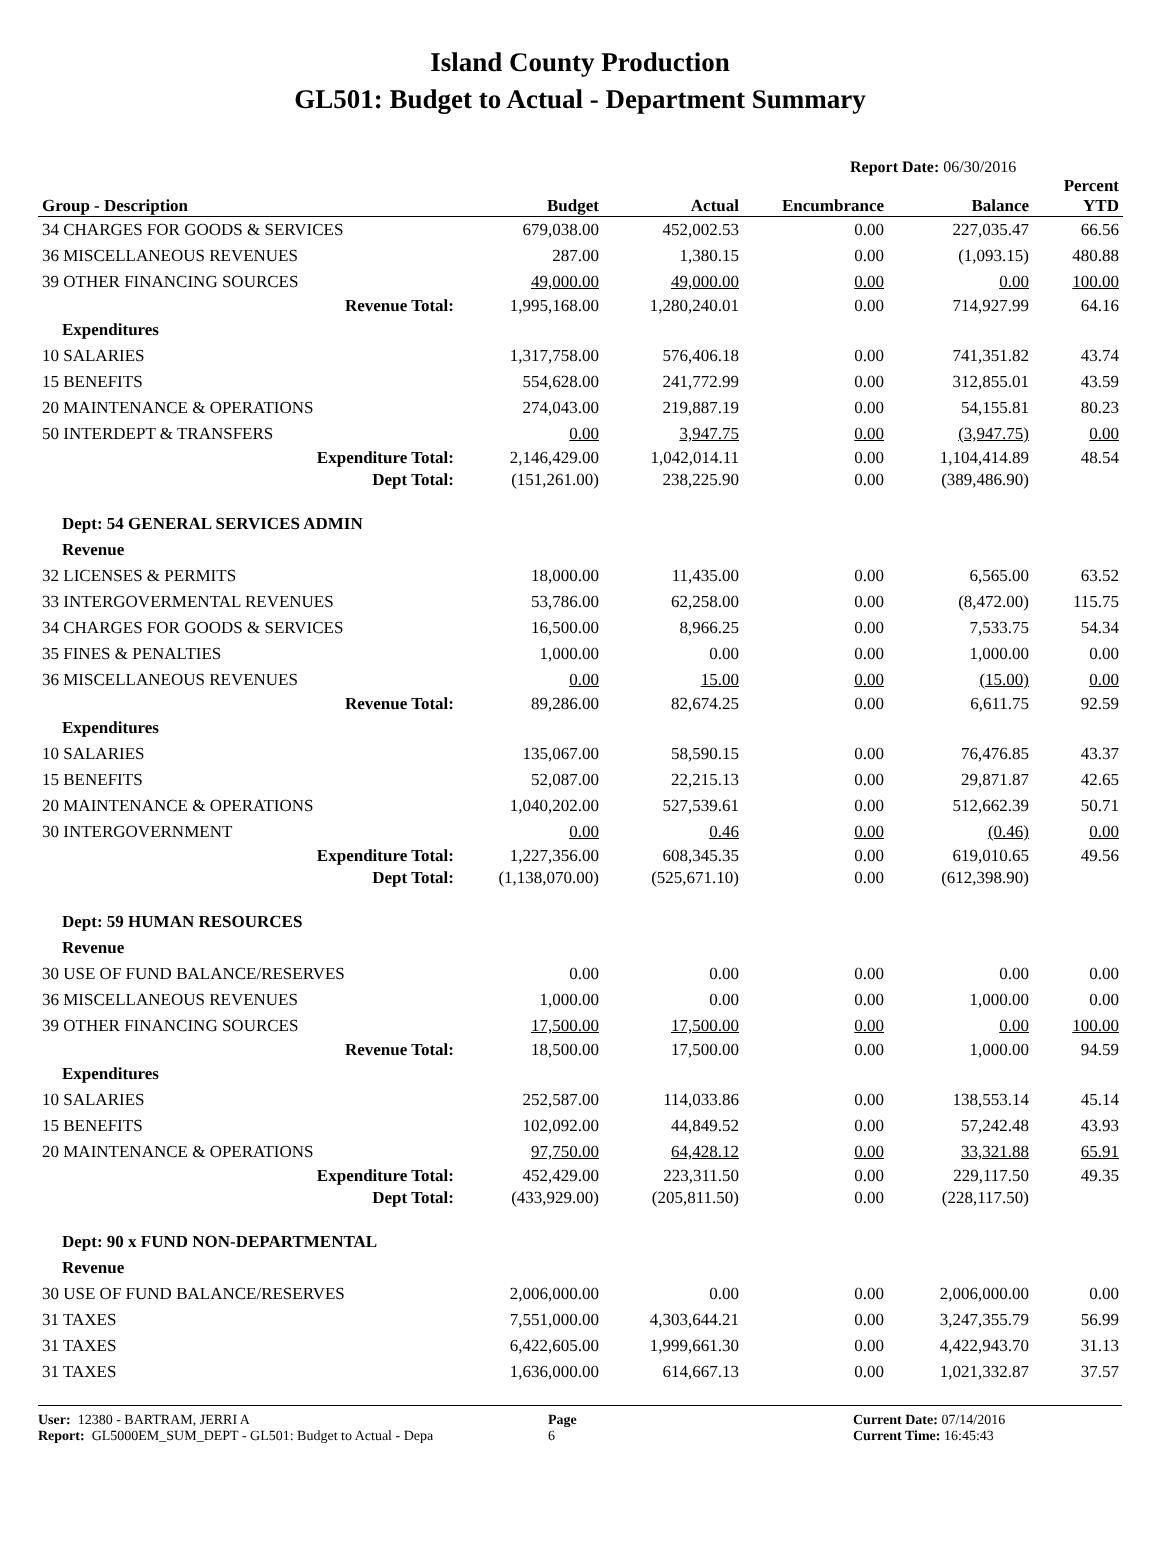Island County Production
GL501: Budget to Actual - Department Summary
Report Date: 06/30/2016
| Group - Description | Budget | Actual | Encumbrance | Balance | Percent YTD |
| --- | --- | --- | --- | --- | --- |
| 34 CHARGES FOR GOODS & SERVICES | 679,038.00 | 452,002.53 | 0.00 | 227,035.47 | 66.56 |
| 36 MISCELLANEOUS REVENUES | 287.00 | 1,380.15 | 0.00 | (1,093.15) | 480.88 |
| 39 OTHER FINANCING SOURCES | 49,000.00 | 49,000.00 | 0.00 | 0.00 | 100.00 |
| Revenue Total: | 1,995,168.00 | 1,280,240.01 | 0.00 | 714,927.99 | 64.16 |
| Expenditures | | | | | |
| 10 SALARIES | 1,317,758.00 | 576,406.18 | 0.00 | 741,351.82 | 43.74 |
| 15 BENEFITS | 554,628.00 | 241,772.99 | 0.00 | 312,855.01 | 43.59 |
| 20 MAINTENANCE & OPERATIONS | 274,043.00 | 219,887.19 | 0.00 | 54,155.81 | 80.23 |
| 50 INTERDEPT & TRANSFERS | 0.00 | 3,947.75 | 0.00 | (3,947.75) | 0.00 |
| Expenditure Total: | 2,146,429.00 | 1,042,014.11 | 0.00 | 1,104,414.89 | 48.54 |
| Dept Total: | (151,261.00) | 238,225.90 | 0.00 | (389,486.90) | |
| Dept: 54 GENERAL SERVICES ADMIN | | | | | |
| Revenue | | | | | |
| 32 LICENSES & PERMITS | 18,000.00 | 11,435.00 | 0.00 | 6,565.00 | 63.52 |
| 33 INTERGOVERMENTAL REVENUES | 53,786.00 | 62,258.00 | 0.00 | (8,472.00) | 115.75 |
| 34 CHARGES FOR GOODS & SERVICES | 16,500.00 | 8,966.25 | 0.00 | 7,533.75 | 54.34 |
| 35 FINES & PENALTIES | 1,000.00 | 0.00 | 0.00 | 1,000.00 | 0.00 |
| 36 MISCELLANEOUS REVENUES | 0.00 | 15.00 | 0.00 | (15.00) | 0.00 |
| Revenue Total: | 89,286.00 | 82,674.25 | 0.00 | 6,611.75 | 92.59 |
| Expenditures | | | | | |
| 10 SALARIES | 135,067.00 | 58,590.15 | 0.00 | 76,476.85 | 43.37 |
| 15 BENEFITS | 52,087.00 | 22,215.13 | 0.00 | 29,871.87 | 42.65 |
| 20 MAINTENANCE & OPERATIONS | 1,040,202.00 | 527,539.61 | 0.00 | 512,662.39 | 50.71 |
| 30 INTERGOVERNMENT | 0.00 | 0.46 | 0.00 | (0.46) | 0.00 |
| Expenditure Total: | 1,227,356.00 | 608,345.35 | 0.00 | 619,010.65 | 49.56 |
| Dept Total: | (1,138,070.00) | (525,671.10) | 0.00 | (612,398.90) | |
| Dept: 59 HUMAN RESOURCES | | | | | |
| Revenue | | | | | |
| 30 USE OF FUND BALANCE/RESERVES | 0.00 | 0.00 | 0.00 | 0.00 | 0.00 |
| 36 MISCELLANEOUS REVENUES | 1,000.00 | 0.00 | 0.00 | 1,000.00 | 0.00 |
| 39 OTHER FINANCING SOURCES | 17,500.00 | 17,500.00 | 0.00 | 0.00 | 100.00 |
| Revenue Total: | 18,500.00 | 17,500.00 | 0.00 | 1,000.00 | 94.59 |
| Expenditures | | | | | |
| 10 SALARIES | 252,587.00 | 114,033.86 | 0.00 | 138,553.14 | 45.14 |
| 15 BENEFITS | 102,092.00 | 44,849.52 | 0.00 | 57,242.48 | 43.93 |
| 20 MAINTENANCE & OPERATIONS | 97,750.00 | 64,428.12 | 0.00 | 33,321.88 | 65.91 |
| Expenditure Total: | 452,429.00 | 223,311.50 | 0.00 | 229,117.50 | 49.35 |
| Dept Total: | (433,929.00) | (205,811.50) | 0.00 | (228,117.50) | |
| Dept: 90 x FUND NON-DEPARTMENTAL | | | | | |
| Revenue | | | | | |
| 30 USE OF FUND BALANCE/RESERVES | 2,006,000.00 | 0.00 | 0.00 | 2,006,000.00 | 0.00 |
| 31 TAXES | 7,551,000.00 | 4,303,644.21 | 0.00 | 3,247,355.79 | 56.99 |
| 31 TAXES | 6,422,605.00 | 1,999,661.30 | 0.00 | 4,422,943.70 | 31.13 |
| 31 TAXES | 1,636,000.00 | 614,667.13 | 0.00 | 1,021,332.87 | 37.57 |
User: 12380 - BARTRAM, JERRI A
Report: GL5000EM_SUM_DEPT - GL501: Budget to Actual - Depa
Page
6
Current Date: 07/14/2016
Current Time: 16:45:43